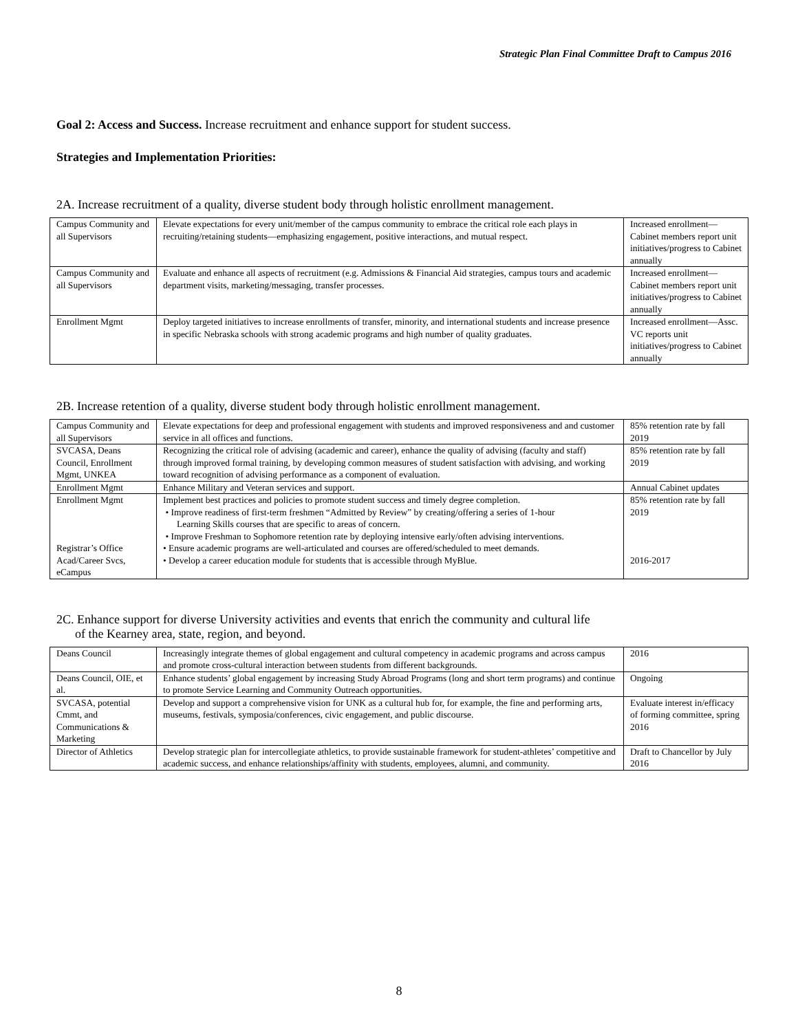Strategic Plan Final Committee Draft to Campus 2016
Goal 2: Access and Success. Increase recruitment and enhance support for student success.
Strategies and Implementation Priorities:
2A. Increase recruitment of a quality, diverse student body through holistic enrollment management.
| Campus Community and all Supervisors | Elevate expectations for every unit/member of the campus community to embrace the critical role each plays in recruiting/retaining students—emphasizing engagement, positive interactions, and mutual respect. | Increased enrollment—Cabinet members report unit initiatives/progress to Cabinet annually |
| Campus Community and all Supervisors | Evaluate and enhance all aspects of recruitment (e.g. Admissions & Financial Aid strategies, campus tours and academic department visits, marketing/messaging, transfer processes. | Increased enrollment—Cabinet members report unit initiatives/progress to Cabinet annually |
| Enrollment Mgmt | Deploy targeted initiatives to increase enrollments of transfer, minority, and international students and increase presence in specific Nebraska schools with strong academic programs and high number of quality graduates. | Increased enrollment—Assc. VC reports unit initiatives/progress to Cabinet annually |
2B. Increase retention of a quality, diverse student body through holistic enrollment management.
| Campus Community and all Supervisors | Elevate expectations for deep and professional engagement with students and improved responsiveness and and customer service in all offices and functions. | 85% retention rate by fall 2019 |
| SVCASA, Deans Council, Enrollment Mgmt, UNKEA | Recognizing the critical role of advising (academic and career), enhance the quality of advising (faculty and staff) through improved formal training, by developing common measures of student satisfaction with advising, and working toward recognition of advising performance as a component of evaluation. | 85% retention rate by fall 2019 |
| Enrollment Mgmt | Enhance Military and Veteran services and support. | Annual Cabinet updates |
| Enrollment Mgmt Registrar’s Office Acad/Career Svcs, eCampus | Implement best practices and policies to promote student success and timely degree completion. • Improve readiness of first-term freshmen “Admitted by Review” by creating/offering a series of 1-hour Learning Skills courses that are specific to areas of concern. • Improve Freshman to Sophomore retention rate by deploying intensive early/often advising interventions. • Ensure academic programs are well-articulated and courses are offered/scheduled to meet demands. • Develop a career education module for students that is accessible through MyBlue. | 85% retention rate by fall 2019 2016-2017 |
2C. Enhance support for diverse University activities and events that enrich the community and cultural life
of the Kearney area, state, region, and beyond.
| Deans Council | Increasingly integrate themes of global engagement and cultural competency in academic programs and across campus and promote cross-cultural interaction between students from different backgrounds. | 2016 |
| Deans Council, OIE, et al. | Enhance students’ global engagement by increasing Study Abroad Programs (long and short term programs) and continue to promote Service Learning and Community Outreach opportunities. | Ongoing |
| SVCASA, potential Cmmt, and Communications & Marketing | Develop and support a comprehensive vision for UNK as a cultural hub for, for example, the fine and performing arts, museums, festivals, symposia/conferences, civic engagement, and public discourse. | Evaluate interest in/efficacy of forming committee, spring 2016 |
| Director of Athletics | Develop strategic plan for intercollegiate athletics, to provide sustainable framework for student-athletes’ competitive and academic success, and enhance relationships/affinity with students, employees, alumni, and community. | Draft to Chancellor by July 2016 |
8